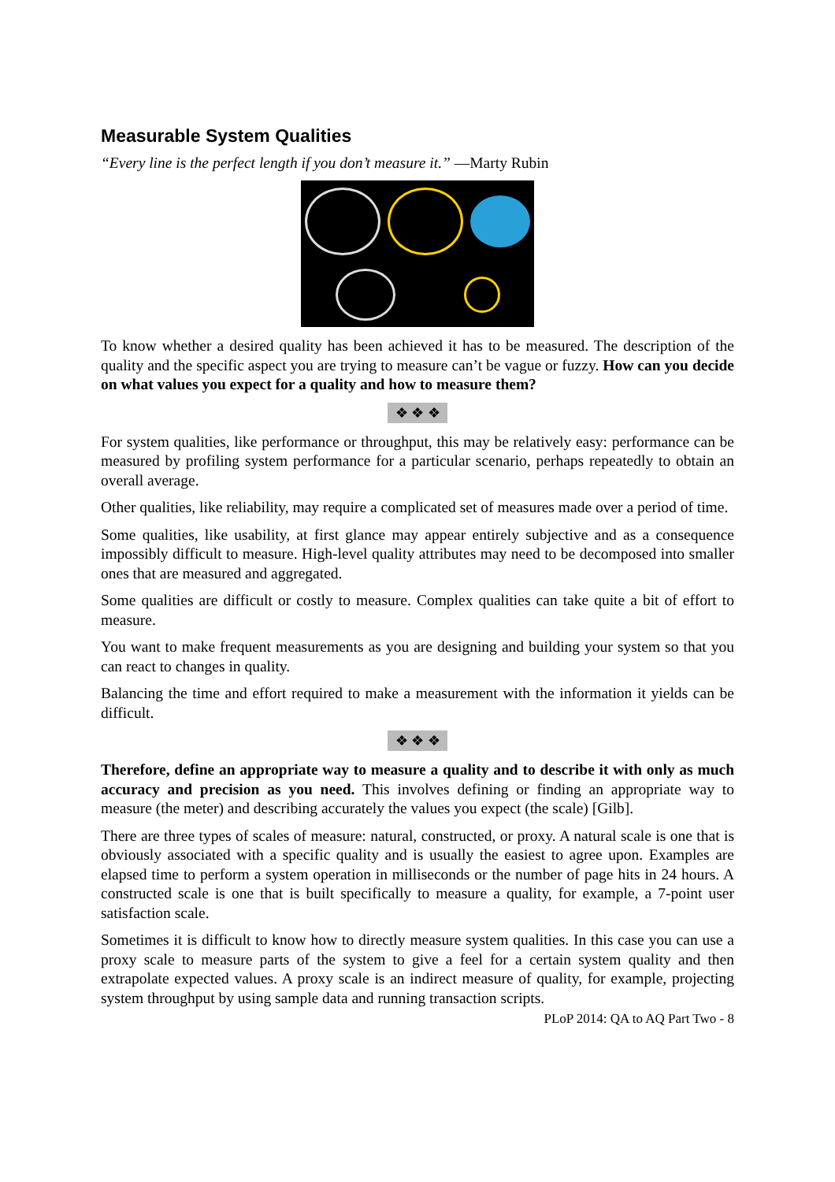Measurable System Qualities
“Every line is the perfect length if you don’t measure it.” —Marty Rubin
To know whether a desired quality has been achieved it has to be measured. The description of the quality and the specific aspect you are trying to measure can’t be vague or fuzzy. How can you decide on what values you expect for a quality and how to measure them?
❖ ❖ ❖
For system qualities, like performance or throughput, this may be relatively easy: performance can be measured by profiling system performance for a particular scenario, perhaps repeatedly to obtain an overall average.
Other qualities, like reliability, may require a complicated set of measures made over a period of time.
Some qualities, like usability, at first glance may appear entirely subjective and as a consequence impossibly difficult to measure. High-level quality attributes may need to be decomposed into smaller ones that are measured and aggregated.
Some qualities are difficult or costly to measure. Complex qualities can take quite a bit of effort to measure.
You want to make frequent measurements as you are designing and building your system so that you can react to changes in quality.
Balancing the time and effort required to make a measurement with the information it yields can be difficult.
❖ ❖ ❖
Therefore, define an appropriate way to measure a quality and to describe it with only as much accuracy and precision as you need. This involves defining or finding an appropriate way to measure (the meter) and describing accurately the values you expect (the scale) [Gilb].
There are three types of scales of measure: natural, constructed, or proxy. A natural scale is one that is obviously associated with a specific quality and is usually the easiest to agree upon. Examples are elapsed time to perform a system operation in milliseconds or the number of page hits in 24 hours. A constructed scale is one that is built specifically to measure a quality, for example, a 7-point user satisfaction scale.
Sometimes it is difficult to know how to directly measure system qualities. In this case you can use a proxy scale to measure parts of the system to give a feel for a certain system quality and then extrapolate expected values. A proxy scale is an indirect measure of quality, for example, projecting system throughput by using sample data and running transaction scripts.
PLoP 2014: QA to AQ Part Two - 8